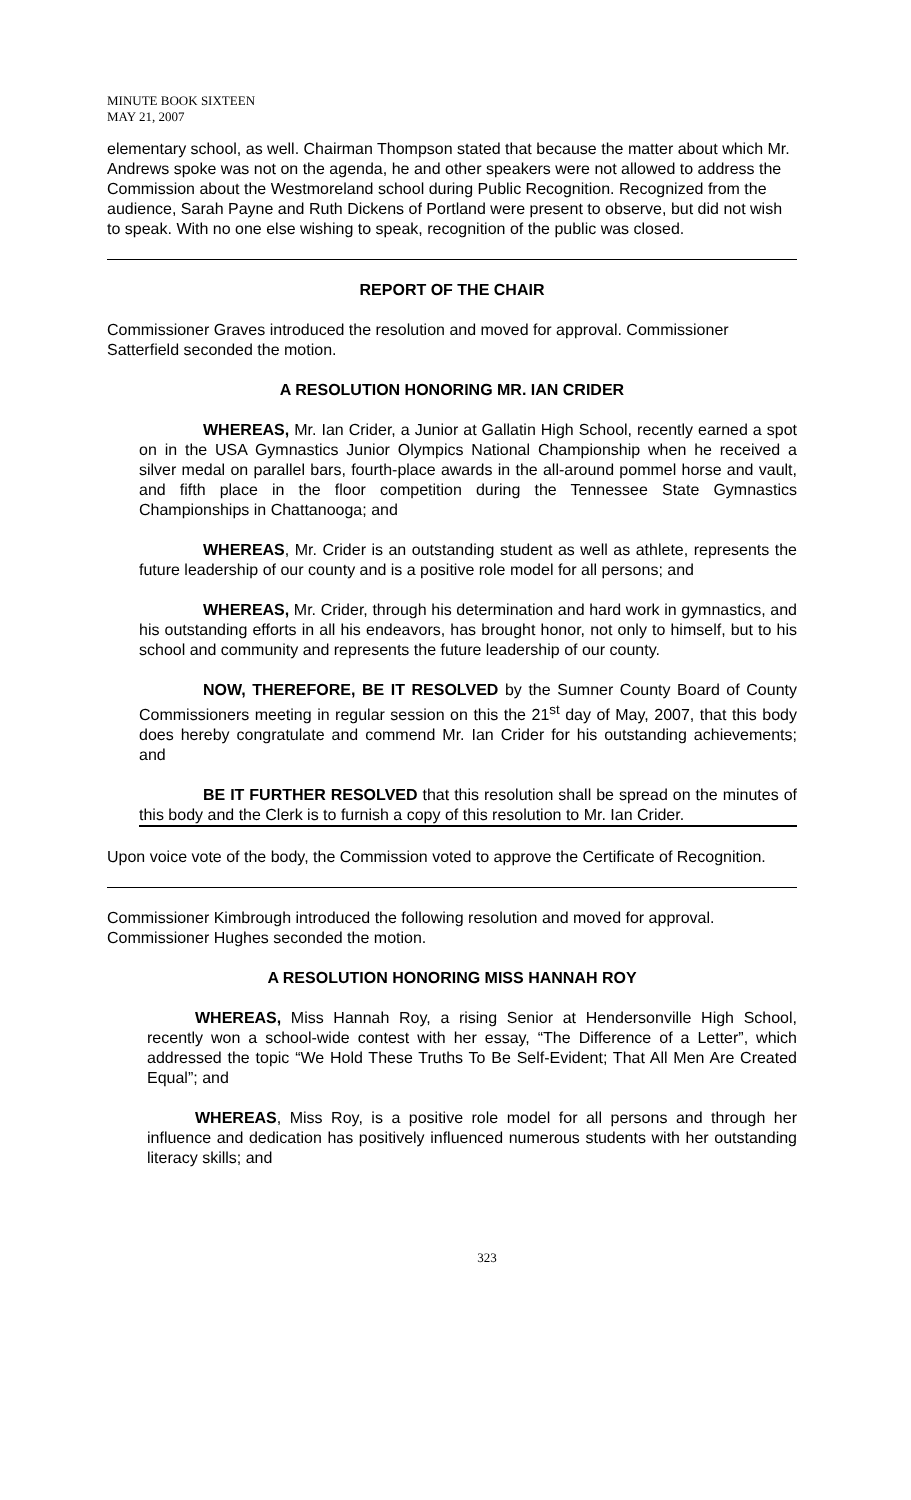MINUTE BOOK SIXTEEN
MAY 21, 2007
elementary school, as well. Chairman Thompson stated that because the matter about which Mr. Andrews spoke was not on the agenda, he and other speakers were not allowed to address the Commission about the Westmoreland school during Public Recognition. Recognized from the audience, Sarah Payne and Ruth Dickens of Portland were present to observe, but did not wish to speak. With no one else wishing to speak, recognition of the public was closed.
REPORT OF THE CHAIR
Commissioner Graves introduced the resolution and moved for approval. Commissioner Satterfield seconded the motion.
A RESOLUTION HONORING MR. IAN CRIDER
    WHEREAS, Mr. Ian Crider, a Junior at Gallatin High School, recently earned a spot on in the USA Gymnastics Junior Olympics National Championship when he received a silver medal on parallel bars, fourth-place awards in the all-around pommel horse and vault, and fifth place in the floor competition during the Tennessee State Gymnastics Championships in Chattanooga; and
    WHEREAS, Mr. Crider is an outstanding student as well as athlete, represents the future leadership of our county and is a positive role model for all persons; and
    WHEREAS, Mr. Crider, through his determination and hard work in gymnastics, and his outstanding efforts in all his endeavors, has brought honor, not only to himself, but to his school and community and represents the future leadership of our county.
    NOW, THEREFORE, BE IT RESOLVED by the Sumner County Board of County Commissioners meeting in regular session on this the 21<sup>st</sup> day of May, 2007, that this body does hereby congratulate and commend Mr. Ian Crider for his outstanding achievements; and
    BE IT FURTHER RESOLVED that this resolution shall be spread on the minutes of this body and the Clerk is to furnish a copy of this resolution to Mr. Ian Crider.
Upon voice vote of the body, the Commission voted to approve the Certificate of Recognition.
Commissioner Kimbrough introduced the following resolution and moved for approval. Commissioner Hughes seconded the motion.
A RESOLUTION HONORING MISS HANNAH ROY
   WHEREAS, Miss Hannah Roy, a rising Senior at Hendersonville High School, recently won a school-wide contest with her essay, “The Difference of a Letter”, which addressed the topic “We Hold These Truths To Be Self-Evident; That All Men Are Created Equal”; and
   WHEREAS, Miss Roy, is a positive role model for all persons and through her influence and dedication has positively influenced numerous students with her outstanding literacy skills; and
323